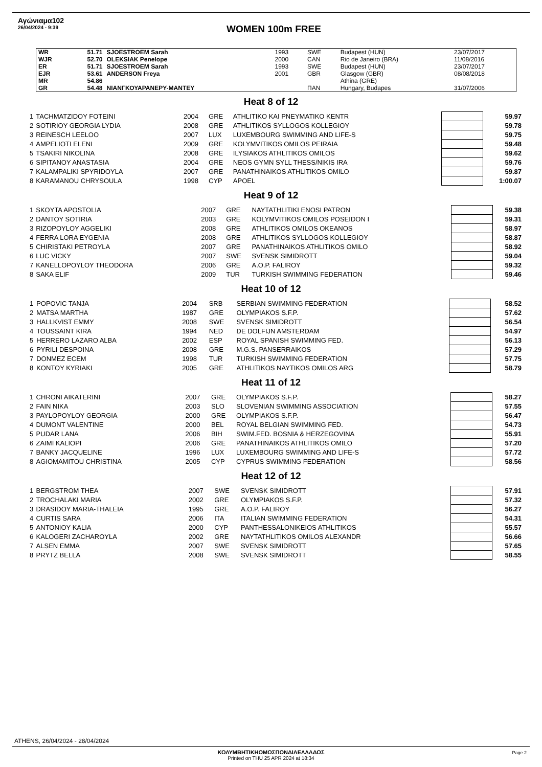Αγώνιαμα102
26/04/2024 - 9:39
WOMEN 100m FREE
| WR | 51.71 | SJOESTROEM Sarah | 1993 | SWE | Budapest (HUN) | 23/07/2017 |
| WJR | 52.70 | OLEKSIAK Penelope | 2000 | CAN | Rio de Janeiro (BRA) | 11/08/2016 |
| ER | 51.71 | SJOESTROEM Sarah | 1993 | SWE | Budapest (HUN) | 23/07/2017 |
| EJR | 53.61 | ANDERSON Freya | 2001 | GBR | Glasgow (GBR) | 08/08/2018 |
| MR | 54.86 | | | | Athina (GRE) | |
| GR | 54.48 | ΝΙΑΝΓΚΟΥΑΡΑΝΕΡΥ-ΜΑΝΤΕΥ | | ΠΑΝ | Hungary, Budapes | 31/07/2006 |
Heat 8 of 12
| 1 | TACHMATZIDOY FOTEINI | 2004 | GRE | ATHLITIKO KAI PNEYMATIKO KENTR | | 59.97 |
| 2 | SOTIRIOY GEORGIA LYDIA | 2008 | GRE | ATHLITIKOS SYLLOGOS KOLLEGIOY | | 59.78 |
| 3 | REINESCH LEELOO | 2007 | LUX | LUXEMBOURG SWIMMING AND LIFE-S | | 59.75 |
| 4 | AMPELIOTI ELENI | 2009 | GRE | KOLYMVITIKOS OMILOS PEIRAIA | | 59.48 |
| 5 | TSAKIRI NIKOLINA | 2008 | GRE | ILYSIAKOS ATHLITIKOS OMILOS | | 59.62 |
| 6 | SIPITANOY ANASTASIA | 2004 | GRE | NEOS GYMN SYLL THESS/NIKIS IRA | | 59.76 |
| 7 | KALAMPALIKI SPYRIDOYLA | 2007 | GRE | PANATHINAIKOS ATHLITIKOS OMILO | | 59.87 |
| 8 | KARAMANOU CHRYSOULA | 1998 | CYP | APOEL | | 1:00.07 |
Heat 9 of 12
| 1 | SKOYTA APOSTOLIA | 2007 | GRE | NAYTATHLITIKI ENOSI PATRON | | 59.38 |
| 2 | DANTOY SOTIRIA | 2003 | GRE | KOLYMVITIKOS OMILOS POSEIDON I | | 59.31 |
| 3 | RIZOPOYLOY AGGELIKI | 2008 | GRE | ATHLITIKOS OMILOS OKEANOS | | 58.97 |
| 4 | FERRA LORA EYGENIA | 2008 | GRE | ATHLITIKOS SYLLOGOS KOLLEGIOY | | 58.87 |
| 5 | CHIRISTAKI PETROYLA | 2007 | GRE | PANATHINAIKOS ATHLITIKOS OMILO | | 58.92 |
| 6 | LUC VICKY | 2007 | SWE | SVENSK SIMIDROTT | | 59.04 |
| 7 | KANELLOPOYLOY THEODORA | 2006 | GRE | A.O.P. FALIROY | | 59.32 |
| 8 | SAKA ELIF | 2009 | TUR | TURKISH SWIMMING FEDERATION | | 59.46 |
Heat 10 of 12
| 1 | POPOVIC TANJA | 2004 | SRB | SERBIAN SWIMMING FEDERATION | | 58.52 |
| 2 | MATSA MARTHA | 1987 | GRE | OLYMPIAKOS S.F.P. | | 57.62 |
| 3 | HALLKVIST EMMY | 2008 | SWE | SVENSK SIMIDROTT | | 56.54 |
| 4 | TOUSSAINT KIRA | 1994 | NED | DE DOLFIJN AMSTERDAM | | 54.97 |
| 5 | HERRERO LAZARO ALBA | 2002 | ESP | ROYAL SPANISH SWIMMING FED. | | 56.13 |
| 6 | PYRILI DESPOINA | 2008 | GRE | M.G.S. PANSERRAIKOS | | 57.29 |
| 7 | DONMEZ ECEM | 1998 | TUR | TURKISH SWIMMING FEDERATION | | 57.75 |
| 8 | KONTOY KYRIAKI | 2005 | GRE | ATHLITIKOS NAYTIKOS OMILOS ARG | | 58.79 |
Heat 11 of 12
| 1 | CHRONI AIKATERINI | 2007 | GRE | OLYMPIAKOS S.F.P. | | 58.27 |
| 2 | FAIN NIKA | 2003 | SLO | SLOVENIAN SWIMMING ASSOCIATION | | 57.55 |
| 3 | PAYLOPOYLOY GEORGIA | 2000 | GRE | OLYMPIAKOS S.F.P. | | 56.47 |
| 4 | DUMONT VALENTINE | 2000 | BEL | ROYAL BELGIAN SWIMMING FED. | | 54.73 |
| 5 | PUDAR LANA | 2006 | BIH | SWIM.FED. BOSNIA & HERZEGOVINA | | 55.91 |
| 6 | ZAIMI KALIOPI | 2006 | GRE | PANATHINAIKOS ATHLITIKOS OMILO | | 57.20 |
| 7 | BANKY JACQUELINE | 1996 | LUX | LUXEMBOURG SWIMMING AND LIFE-S | | 57.72 |
| 8 | AGIOMAMITOU CHRISTINA | 2005 | CYP | CYPRUS SWIMMING FEDERATION | | 58.56 |
Heat 12 of 12
| 1 | BERGSTROM THEA | 2007 | SWE | SVENSK SIMIDROTT | | 57.91 |
| 2 | TROCHALAKI MARIA | 2002 | GRE | OLYMPIAKOS S.F.P. | | 57.32 |
| 3 | DRASIDOY MARIA-THALEIA | 1995 | GRE | A.O.P. FALIROY | | 56.27 |
| 4 | CURTIS SARA | 2006 | ITA | ITALIAN SWIMMING FEDERATION | | 54.31 |
| 5 | ANTONIOY KALIA | 2000 | CYP | PANTHESSALONIKEIOS ATHLITIKOS | | 55.57 |
| 6 | KALOGERI ZACHAROYLA | 2002 | GRE | NAYTATHLITIKOS OMILOS ALEXANDR | | 56.66 |
| 7 | ALSEN EMMA | 2007 | SWE | SVENSK SIMIDROTT | | 57.65 |
| 8 | PRYTZ BELLA | 2008 | SWE | SVENSK SIMIDROTT | | 58.55 |
ATHENS, 26/04/2024 - 28/04/2024
ΚΟΛΥΜΒΗΤΙΚΗΟΜΟΣΠΟΝΔΙΑΕΛΛΑΔΟΣ
Printed on THU 25 APR 2024 at 18:34
Page 2